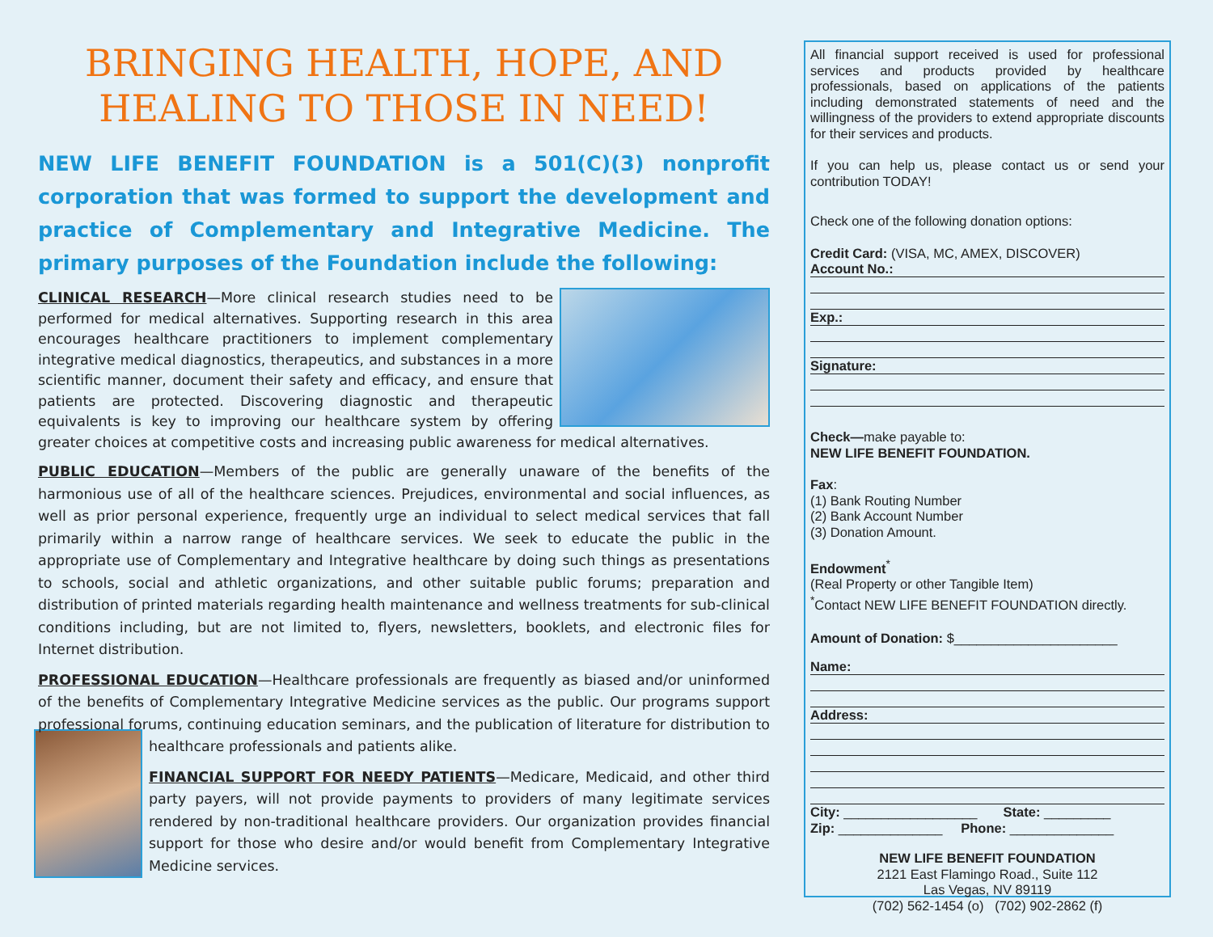BRINGING HEALTH, HOPE, AND HEALING TO THOSE IN NEED!
NEW LIFE BENEFIT FOUNDATION is a 501(C)(3) nonprofit corporation that was formed to support the development and practice of Complementary and Integrative Medicine. The primary purposes of the Foundation include the following:
CLINICAL RESEARCH—More clinical research studies need to be performed for medical alternatives. Supporting research in this area encourages healthcare practitioners to implement complementary integrative medical diagnostics, therapeutics, and substances in a more scientific manner, document their safety and efficacy, and ensure that patients are protected. Discovering diagnostic and therapeutic equivalents is key to improving our healthcare system by offering greater choices at competitive costs and increasing public awareness for medical alternatives.
PUBLIC EDUCATION—Members of the public are generally unaware of the benefits of the harmonious use of all of the healthcare sciences. Prejudices, environmental and social influences, as well as prior personal experience, frequently urge an individual to select medical services that fall primarily within a narrow range of healthcare services. We seek to educate the public in the appropriate use of Complementary and Integrative healthcare by doing such things as presentations to schools, social and athletic organizations, and other suitable public forums; preparation and distribution of printed materials regarding health maintenance and wellness treatments for sub-clinical conditions including, but are not limited to, flyers, newsletters, booklets, and electronic files for Internet distribution.
PROFESSIONAL EDUCATION—Healthcare professionals are frequently as biased and/or uninformed of the benefits of Complementary Integrative Medicine services as the public. Our programs support professional forums, continuing education seminars, and the publication of literature for distri bution to healthcare professionals and patients alike.
FINANCIAL SUPPORT FOR NEEDY PATIENTS—Medicare, Medicaid, and other third party payers, will not provide payments to providers of many legitimate services rendered by non-traditional healthcare providers. Our organization provides financial support for those who desire and/or would benefit from Complementary Integrative Medicine services.
All financial support received is used for professional services and products provided by healthcare professionals, based on applications of the patients including demonstrated statements of need and the willingness of the providers to extend appropriate discounts for their services and products.
If you can help us, please contact us or send your contribution TODAY!
Check one of the following donation options:
Credit Card: (VISA, MC, AMEX, DISCOVER)
Account No.:
Exp.:
Signature:
Check—make payable to:
NEW LIFE BENEFIT FOUNDATION.
Fax:
(1) Bank Routing Number
(2) Bank Account Number
(3) Donation Amount.
Endowment<sup>*</sup>
(Real Property or other Tangible Item)
<sup>*</sup> Contact NEW LIFE BENEFIT FOUNDATION directly.
Amount of Donation: $______________________
Name:
Address:
City: __________________ State: _________
Zip: ______________ Phone: ______________
NEW LIFE BENEFIT FOUNDATION
2121 East Flamingo Road., Suite 112
Las Vegas, NV 89119
(702) 562-1454 (o) (702) 902-2862 (f)